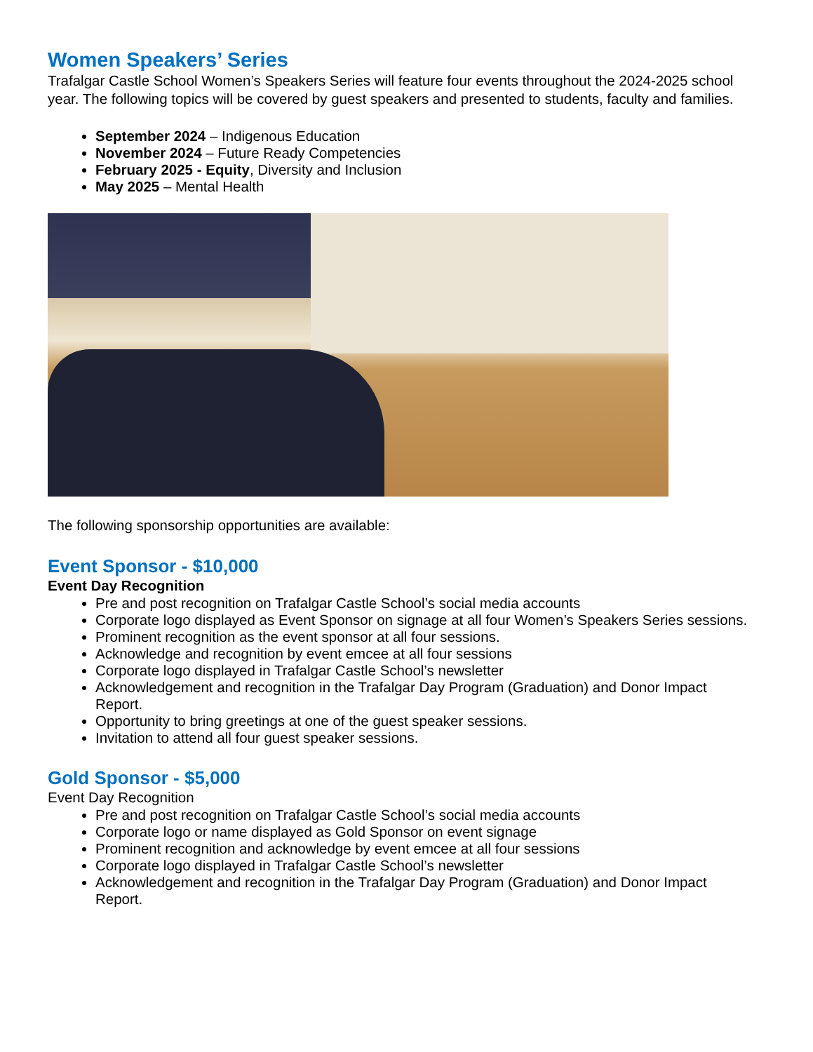Women Speakers’ Series
Trafalgar Castle School Women’s Speakers Series will feature four events throughout the 2024-2025 school year. The following topics will be covered by guest speakers and presented to students, faculty and families.
September 2024 – Indigenous Education
November 2024 – Future Ready Competencies
February 2025 - Equity, Diversity and Inclusion
May 2025 – Mental Health
The following sponsorship opportunities are available:
Event Sponsor - $10,000
Event Day Recognition
Pre and post recognition on Trafalgar Castle School’s social media accounts
Corporate logo displayed as Event Sponsor on signage at all four Women’s Speakers Series sessions.
Prominent recognition as the event sponsor at all four sessions.
Acknowledge and recognition by event emcee at all four sessions
Corporate logo displayed in Trafalgar Castle School’s newsletter
Acknowledgement and recognition in the Trafalgar Day Program (Graduation) and Donor Impact Report.
Opportunity to bring greetings at one of the guest speaker sessions.
Invitation to attend all four guest speaker sessions.
Gold Sponsor - $5,000
Event Day Recognition
Pre and post recognition on Trafalgar Castle School’s social media accounts
Corporate logo or name displayed as Gold Sponsor on event signage
Prominent recognition and acknowledge by event emcee at all four sessions
Corporate logo displayed in Trafalgar Castle School’s newsletter
Acknowledgement and recognition in the Trafalgar Day Program (Graduation) and Donor Impact Report.